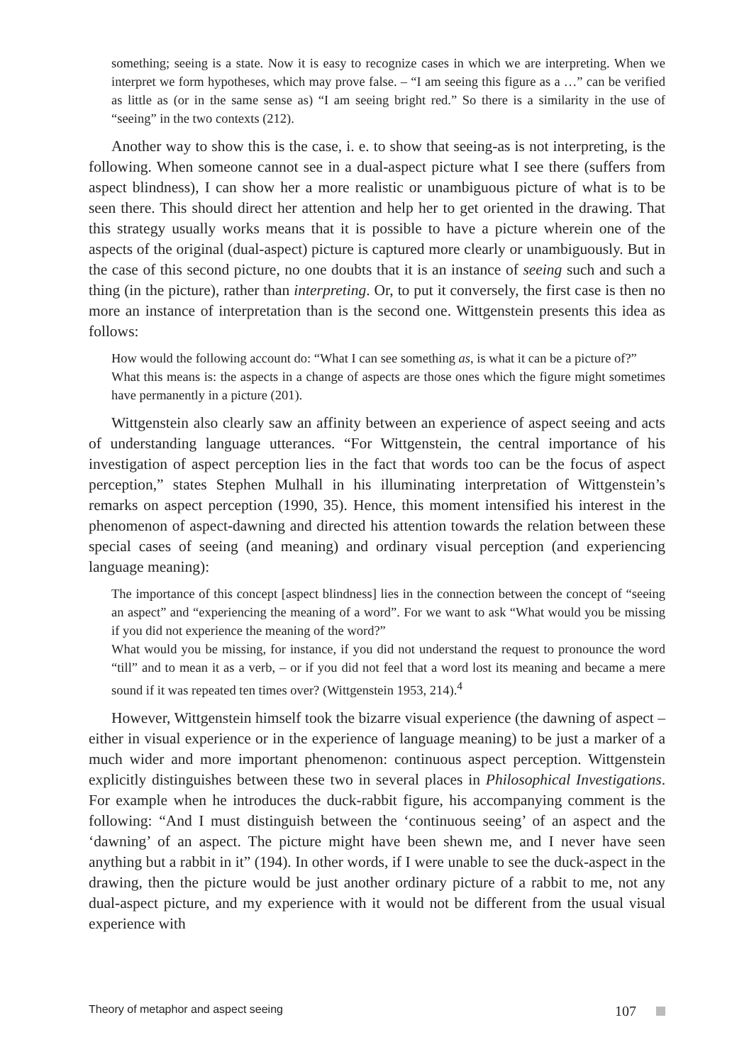something; seeing is a state. Now it is easy to recognize cases in which we are interpreting. When we interpret we form hypotheses, which may prove false. – “I am seeing this figure as a …” can be verified as little as (or in the same sense as) “I am seeing bright red.” So there is a similarity in the use of “seeing” in the two contexts (212).
Another way to show this is the case, i. e. to show that seeing-as is not interpreting, is the following. When someone cannot see in a dual-aspect picture what I see there (suffers from aspect blindness), I can show her a more realistic or unambiguous picture of what is to be seen there. This should direct her attention and help her to get oriented in the drawing. That this strategy usually works means that it is possible to have a picture wherein one of the aspects of the original (dual-aspect) picture is captured more clearly or unambiguously. But in the case of this second picture, no one doubts that it is an instance of seeing such and such a thing (in the picture), rather than interpreting. Or, to put it conversely, the first case is then no more an instance of interpretation than is the second one. Wittgenstein presents this idea as follows:
How would the following account do: “What I can see something as, is what it can be a picture of?”
What this means is: the aspects in a change of aspects are those ones which the figure might sometimes have permanently in a picture (201).
Wittgenstein also clearly saw an affinity between an experience of aspect seeing and acts of understanding language utterances. “For Wittgenstein, the central importance of his investigation of aspect perception lies in the fact that words too can be the focus of aspect perception,” states Stephen Mulhall in his illuminating interpretation of Wittgenstein’s remarks on aspect perception (1990, 35). Hence, this moment intensified his interest in the phenomenon of aspect-dawning and directed his attention towards the relation between these special cases of seeing (and meaning) and ordinary visual perception (and experiencing language meaning):
The importance of this concept [aspect blindness] lies in the connection between the concept of “seeing an aspect” and “experiencing the meaning of a word”. For we want to ask “What would you be missing if you did not experience the meaning of the word?”
What would you be missing, for instance, if you did not understand the request to pronounce the word “till” and to mean it as a verb, – or if you did not feel that a word lost its meaning and became a mere sound if it was repeated ten times over? (Wittgenstein 1953, 214).<sup>4</sup>
However, Wittgenstein himself took the bizarre visual experience (the dawning of aspect – either in visual experience or in the experience of language meaning) to be just a marker of a much wider and more important phenomenon: continuous aspect perception. Wittgenstein explicitly distinguishes between these two in several places in Philosophical Investigations. For example when he introduces the duck-rabbit figure, his accompanying comment is the following: “And I must distinguish between the ‘continuous seeing’ of an aspect and the ‘dawning’ of an aspect. The picture might have been shewn me, and I never have seen anything but a rabbit in it” (194). In other words, if I were unable to see the duck-aspect in the drawing, then the picture would be just another ordinary picture of a rabbit to me, not any dual-aspect picture, and my experience with it would not be different from the usual visual experience with
Theory of metaphor and aspect seeing 107